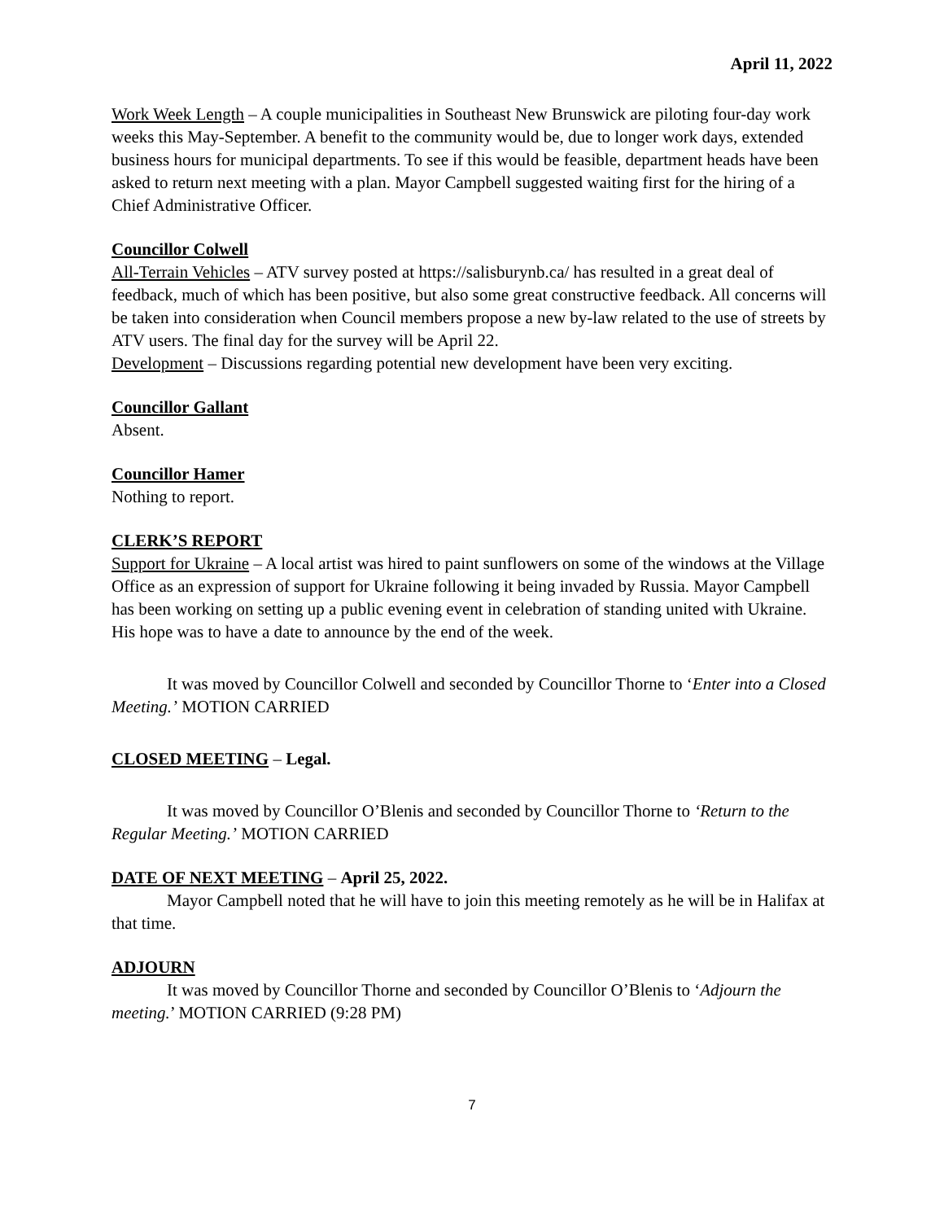April 11, 2022
Work Week Length – A couple municipalities in Southeast New Brunswick are piloting four-day work weeks this May-September. A benefit to the community would be, due to longer work days, extended business hours for municipal departments. To see if this would be feasible, department heads have been asked to return next meeting with a plan. Mayor Campbell suggested waiting first for the hiring of a Chief Administrative Officer.
Councillor Colwell
All-Terrain Vehicles – ATV survey posted at https://salisburynb.ca/ has resulted in a great deal of feedback, much of which has been positive, but also some great constructive feedback. All concerns will be taken into consideration when Council members propose a new by-law related to the use of streets by ATV users. The final day for the survey will be April 22.
Development – Discussions regarding potential new development have been very exciting.
Councillor Gallant
Absent.
Councillor Hamer
Nothing to report.
CLERK’S REPORT
Support for Ukraine – A local artist was hired to paint sunflowers on some of the windows at the Village Office as an expression of support for Ukraine following it being invaded by Russia. Mayor Campbell has been working on setting up a public evening event in celebration of standing united with Ukraine. His hope was to have a date to announce by the end of the week.
It was moved by Councillor Colwell and seconded by Councillor Thorne to ‘Enter into a Closed Meeting.’ MOTION CARRIED
CLOSED MEETING – Legal.
It was moved by Councillor O’Blenis and seconded by Councillor Thorne to ‘Return to the Regular Meeting.’ MOTION CARRIED
DATE OF NEXT MEETING – April 25, 2022.
Mayor Campbell noted that he will have to join this meeting remotely as he will be in Halifax at that time.
ADJOURN
It was moved by Councillor Thorne and seconded by Councillor O’Blenis to ‘Adjourn the meeting.’ MOTION CARRIED (9:28 PM)
7